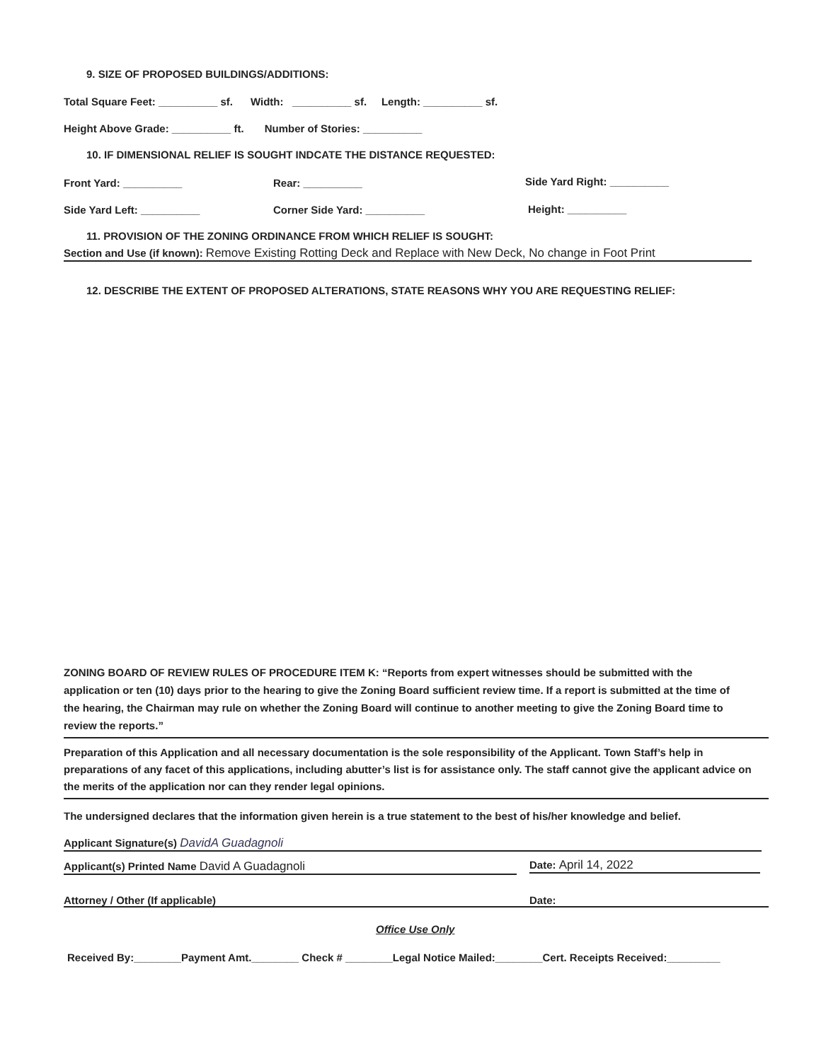9. SIZE OF PROPOSED BUILDINGS/ADDITIONS:
Total Square Feet: __________ sf. Width: __________ sf. Length: __________ sf.
Height Above Grade: __________ ft. Number of Stories: __________
10. IF DIMENSIONAL RELIEF IS SOUGHT INDCATE THE DISTANCE REQUESTED:
Front Yard: __________ Rear: __________ Side Yard Right: __________
Side Yard Left: __________ Corner Side Yard: __________ Height: __________
11. PROVISION OF THE ZONING ORDINANCE FROM WHICH RELIEF IS SOUGHT:
Section and Use (if known): Remove Existing Rotting Deck and Replace with New Deck, No change in Foot Print
12. DESCRIBE THE EXTENT OF PROPOSED ALTERATIONS, STATE REASONS WHY YOU ARE REQUESTING RELIEF:
ZONING BOARD OF REVIEW RULES OF PROCEDURE ITEM K: “Reports from expert witnesses should be submitted with the application or ten (10) days prior to the hearing to give the Zoning Board sufficient review time. If a report is submitted at the time of the hearing, the Chairman may rule on whether the Zoning Board will continue to another meeting to give the Zoning Board time to review the reports.”
Preparation of this Application and all necessary documentation is the sole responsibility of the Applicant. Town Staff’s help in preparations of any facet of this applications, including abutter’s list is for assistance only. The staff cannot give the applicant advice on the merits of the application nor can they render legal opinions.
The undersigned declares that the information given herein is a true statement to the best of his/her knowledge and belief.
Applicant Signature(s) DavidA Guadagnoli
Applicant(s) Printed Name David A Guadagnoli Date: April 14, 2022
Attorney / Other (If applicable) Date:
Office Use Only
Received By:________Payment Amt.________ Check # ________Legal Notice Mailed:________Cert. Receipts Received:_________